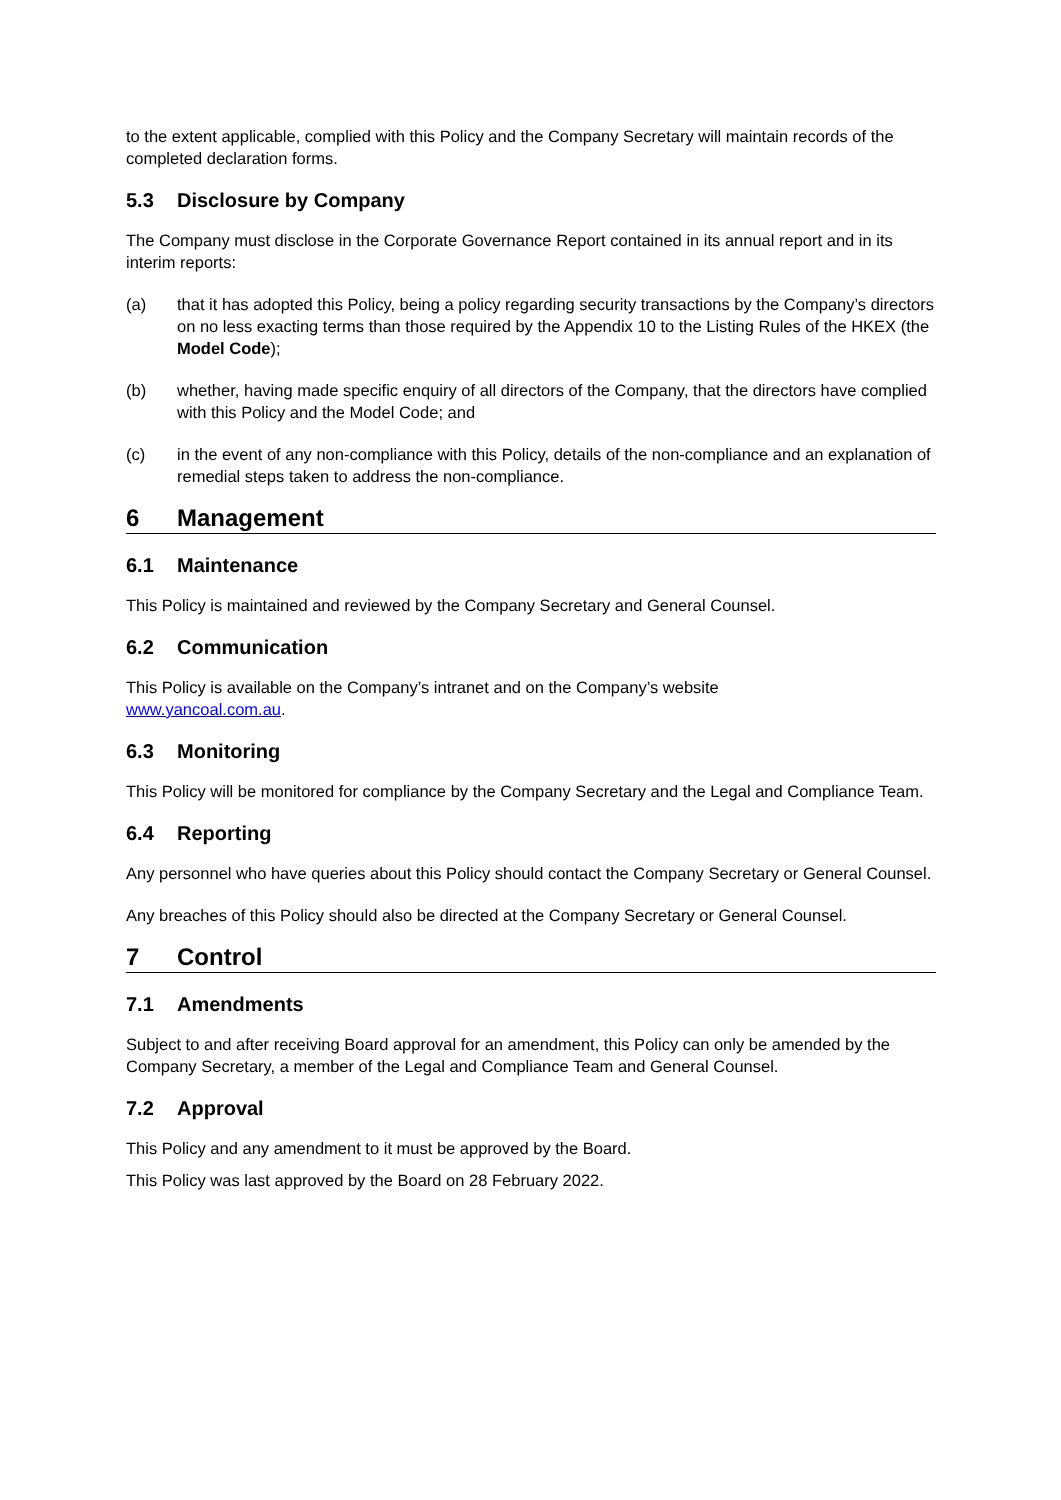to the extent applicable, complied with this Policy and the Company Secretary will maintain records of the completed declaration forms.
5.3 Disclosure by Company
The Company must disclose in the Corporate Governance Report contained in its annual report and in its interim reports:
(a) that it has adopted this Policy, being a policy regarding security transactions by the Company’s directors on no less exacting terms than those required by the Appendix 10 to the Listing Rules of the HKEX (the Model Code);
(b) whether, having made specific enquiry of all directors of the Company, that the directors have complied with this Policy and the Model Code; and
(c) in the event of any non-compliance with this Policy, details of the non-compliance and an explanation of remedial steps taken to address the non-compliance.
6 Management
6.1 Maintenance
This Policy is maintained and reviewed by the Company Secretary and General Counsel.
6.2 Communication
This Policy is available on the Company’s intranet and on the Company’s website
www.yancoal.com.au.
6.3 Monitoring
This Policy will be monitored for compliance by the Company Secretary and the Legal and Compliance Team.
6.4 Reporting
Any personnel who have queries about this Policy should contact the Company Secretary or General Counsel.
Any breaches of this Policy should also be directed at the Company Secretary or General Counsel.
7 Control
7.1 Amendments
Subject to and after receiving Board approval for an amendment, this Policy can only be amended by the Company Secretary, a member of the Legal and Compliance Team and General Counsel.
7.2 Approval
This Policy and any amendment to it must be approved by the Board.
This Policy was last approved by the Board on 28 February 2022.